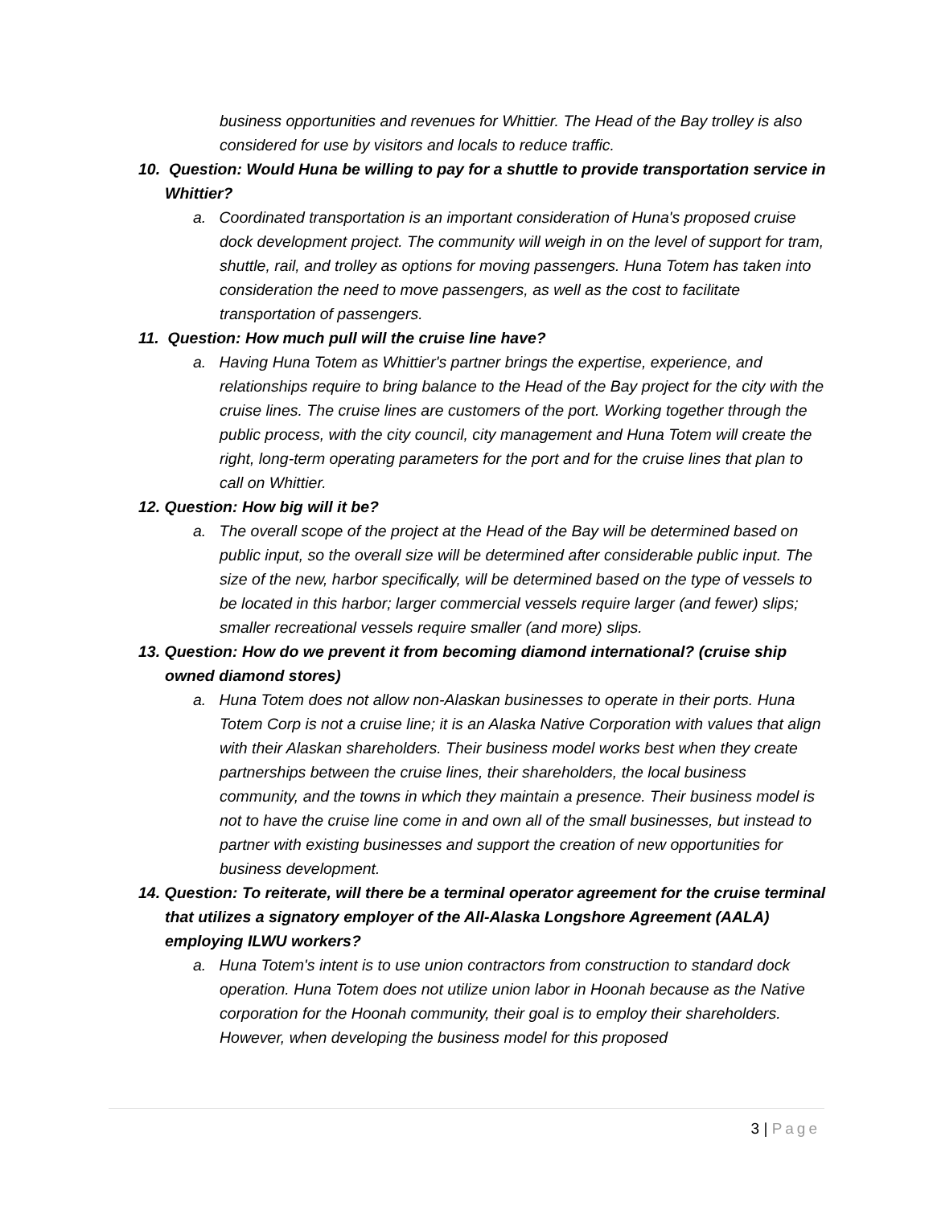business opportunities and revenues for Whittier. The Head of the Bay trolley is also considered for use by visitors and locals to reduce traffic.
10. Question: Would Huna be willing to pay for a shuttle to provide transportation service in Whittier?
a. Coordinated transportation is an important consideration of Huna's proposed cruise dock development project. The community will weigh in on the level of support for tram, shuttle, rail, and trolley as options for moving passengers. Huna Totem has taken into consideration the need to move passengers, as well as the cost to facilitate transportation of passengers.
11. Question: How much pull will the cruise line have?
a. Having Huna Totem as Whittier's partner brings the expertise, experience, and relationships require to bring balance to the Head of the Bay project for the city with the cruise lines. The cruise lines are customers of the port. Working together through the public process, with the city council, city management and Huna Totem will create the right, long-term operating parameters for the port and for the cruise lines that plan to call on Whittier.
12. Question: How big will it be?
a. The overall scope of the project at the Head of the Bay will be determined based on public input, so the overall size will be determined after considerable public input. The size of the new, harbor specifically, will be determined based on the type of vessels to be located in this harbor; larger commercial vessels require larger (and fewer) slips; smaller recreational vessels require smaller (and more) slips.
13. Question: How do we prevent it from becoming diamond international? (cruise ship owned diamond stores)
a. Huna Totem does not allow non-Alaskan businesses to operate in their ports. Huna Totem Corp is not a cruise line; it is an Alaska Native Corporation with values that align with their Alaskan shareholders. Their business model works best when they create partnerships between the cruise lines, their shareholders, the local business community, and the towns in which they maintain a presence. Their business model is not to have the cruise line come in and own all of the small businesses, but instead to partner with existing businesses and support the creation of new opportunities for business development.
14. Question: To reiterate, will there be a terminal operator agreement for the cruise terminal that utilizes a signatory employer of the All-Alaska Longshore Agreement (AALA) employing ILWU workers?
a. Huna Totem's intent is to use union contractors from construction to standard dock operation. Huna Totem does not utilize union labor in Hoonah because as the Native corporation for the Hoonah community, their goal is to employ their shareholders. However, when developing the business model for this proposed
3 | Page